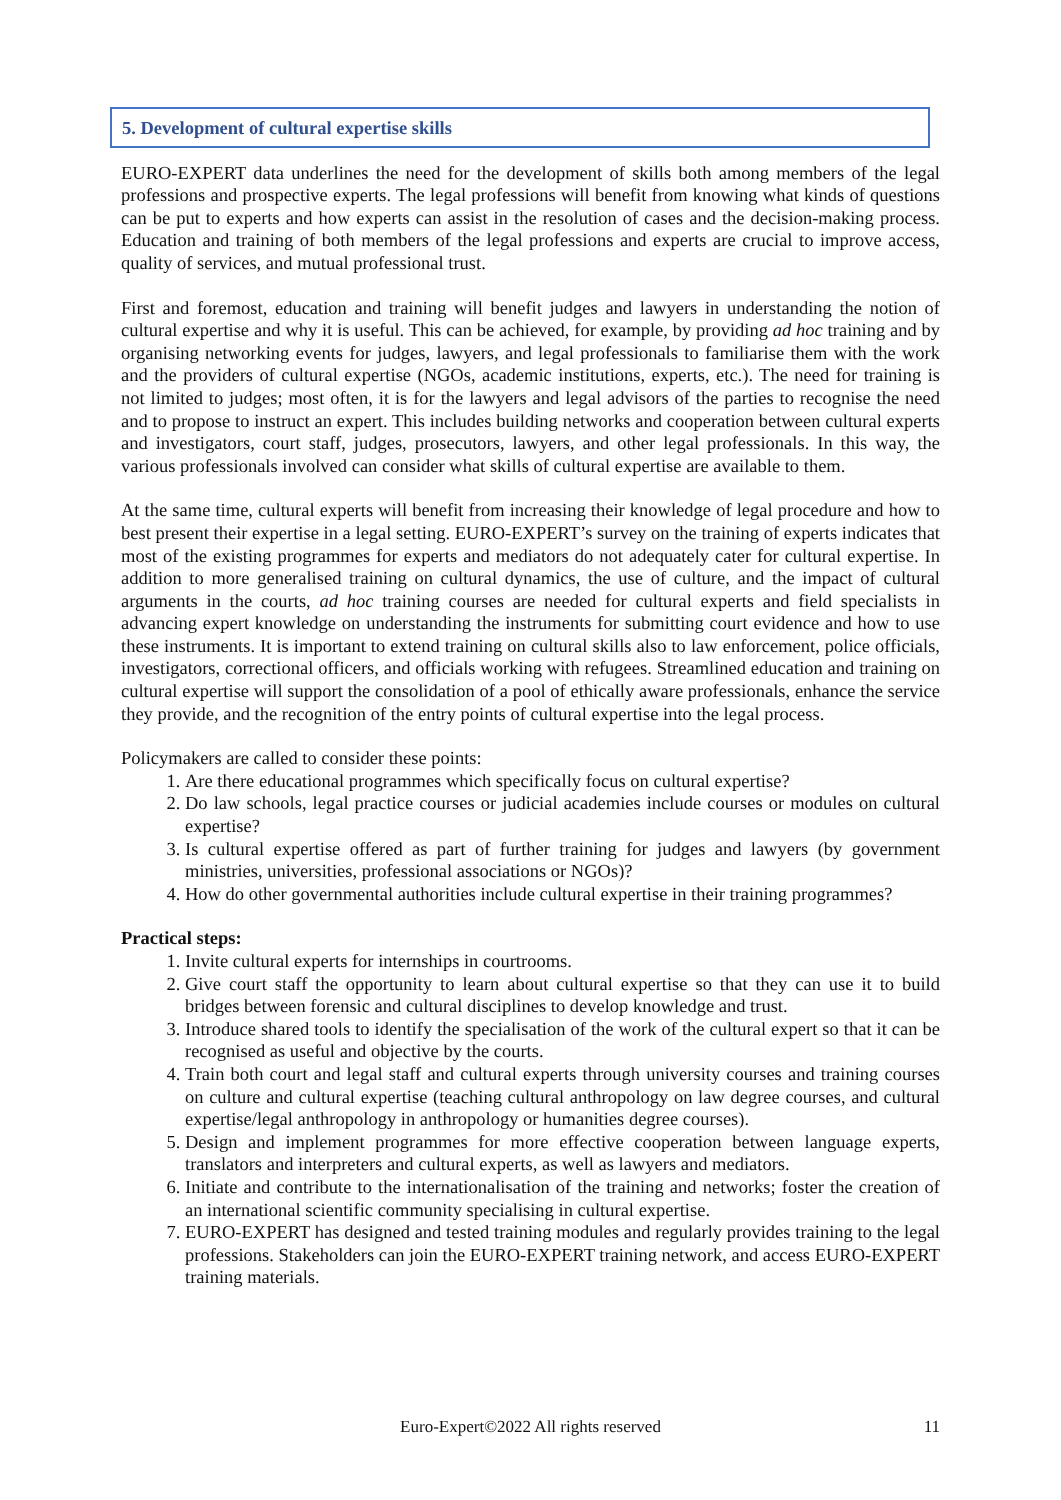5. Development of cultural expertise skills
EURO-EXPERT data underlines the need for the development of skills both among members of the legal professions and prospective experts. The legal professions will benefit from knowing what kinds of questions can be put to experts and how experts can assist in the resolution of cases and the decision-making process. Education and training of both members of the legal professions and experts are crucial to improve access, quality of services, and mutual professional trust.
First and foremost, education and training will benefit judges and lawyers in understanding the notion of cultural expertise and why it is useful. This can be achieved, for example, by providing ad hoc training and by organising networking events for judges, lawyers, and legal professionals to familiarise them with the work and the providers of cultural expertise (NGOs, academic institutions, experts, etc.). The need for training is not limited to judges; most often, it is for the lawyers and legal advisors of the parties to recognise the need and to propose to instruct an expert. This includes building networks and cooperation between cultural experts and investigators, court staff, judges, prosecutors, lawyers, and other legal professionals. In this way, the various professionals involved can consider what skills of cultural expertise are available to them.
At the same time, cultural experts will benefit from increasing their knowledge of legal procedure and how to best present their expertise in a legal setting. EURO-EXPERT’s survey on the training of experts indicates that most of the existing programmes for experts and mediators do not adequately cater for cultural expertise. In addition to more generalised training on cultural dynamics, the use of culture, and the impact of cultural arguments in the courts, ad hoc training courses are needed for cultural experts and field specialists in advancing expert knowledge on understanding the instruments for submitting court evidence and how to use these instruments. It is important to extend training on cultural skills also to law enforcement, police officials, investigators, correctional officers, and officials working with refugees. Streamlined education and training on cultural expertise will support the consolidation of a pool of ethically aware professionals, enhance the service they provide, and the recognition of the entry points of cultural expertise into the legal process.
Policymakers are called to consider these points:
1. Are there educational programmes which specifically focus on cultural expertise?
2. Do law schools, legal practice courses or judicial academies include courses or modules on cultural expertise?
3. Is cultural expertise offered as part of further training for judges and lawyers (by government ministries, universities, professional associations or NGOs)?
4. How do other governmental authorities include cultural expertise in their training programmes?
Practical steps:
1. Invite cultural experts for internships in courtrooms.
2. Give court staff the opportunity to learn about cultural expertise so that they can use it to build bridges between forensic and cultural disciplines to develop knowledge and trust.
3. Introduce shared tools to identify the specialisation of the work of the cultural expert so that it can be recognised as useful and objective by the courts.
4. Train both court and legal staff and cultural experts through university courses and training courses on culture and cultural expertise (teaching cultural anthropology on law degree courses, and cultural expertise/legal anthropology in anthropology or humanities degree courses).
5. Design and implement programmes for more effective cooperation between language experts, translators and interpreters and cultural experts, as well as lawyers and mediators.
6. Initiate and contribute to the internationalisation of the training and networks; foster the creation of an international scientific community specialising in cultural expertise.
7. EURO-EXPERT has designed and tested training modules and regularly provides training to the legal professions. Stakeholders can join the EURO-EXPERT training network, and access EURO-EXPERT training materials.
Euro-Expert©2022 All rights reserved 11